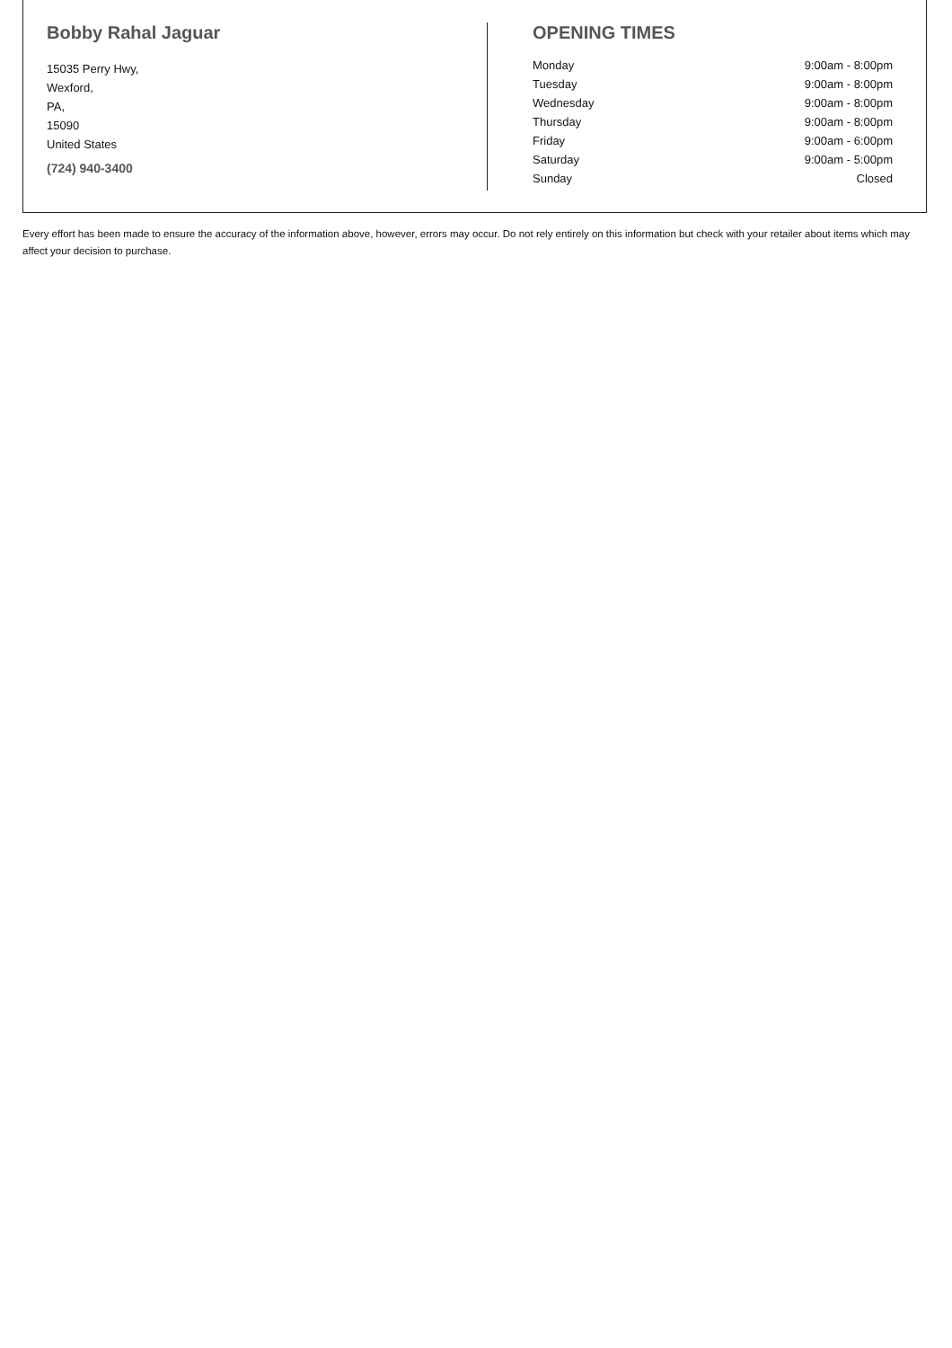Bobby Rahal Jaguar
15035 Perry Hwy,
Wexford,
PA,
15090
United States
(724) 940-3400
OPENING TIMES
| Monday | 9:00am - 8:00pm |
| Tuesday | 9:00am - 8:00pm |
| Wednesday | 9:00am - 8:00pm |
| Thursday | 9:00am - 8:00pm |
| Friday | 9:00am - 6:00pm |
| Saturday | 9:00am - 5:00pm |
| Sunday | Closed |
Every effort has been made to ensure the accuracy of the information above, however, errors may occur. Do not rely entirely on this information but check with your retailer about items which may affect your decision to purchase.